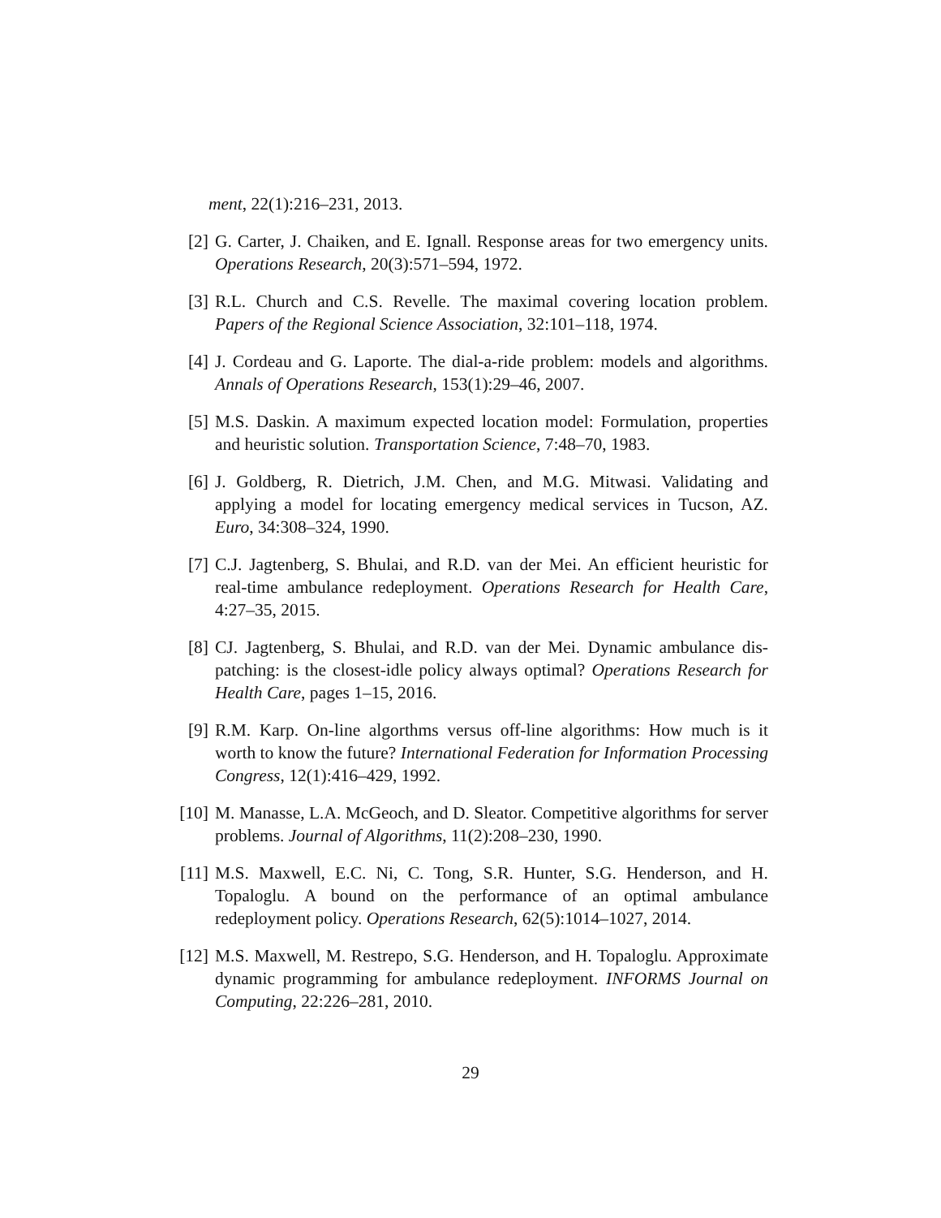ment, 22(1):216–231, 2013.
[2] G. Carter, J. Chaiken, and E. Ignall. Response areas for two emergency units. Operations Research, 20(3):571–594, 1972.
[3] R.L. Church and C.S. Revelle. The maximal covering location problem. Papers of the Regional Science Association, 32:101–118, 1974.
[4] J. Cordeau and G. Laporte. The dial-a-ride problem: models and algorithms. Annals of Operations Research, 153(1):29–46, 2007.
[5] M.S. Daskin. A maximum expected location model: Formulation, properties and heuristic solution. Transportation Science, 7:48–70, 1983.
[6] J. Goldberg, R. Dietrich, J.M. Chen, and M.G. Mitwasi. Validating and applying a model for locating emergency medical services in Tucson, AZ. Euro, 34:308–324, 1990.
[7] C.J. Jagtenberg, S. Bhulai, and R.D. van der Mei. An efficient heuristic for real-time ambulance redeployment. Operations Research for Health Care, 4:27–35, 2015.
[8] CJ. Jagtenberg, S. Bhulai, and R.D. van der Mei. Dynamic ambulance dis- patching: is the closest-idle policy always optimal? Operations Research for Health Care, pages 1–15, 2016.
[9] R.M. Karp. On-line algorthms versus off-line algorithms: How much is it worth to know the future? International Federation for Information Processing Congress, 12(1):416–429, 1992.
[10] M. Manasse, L.A. McGeoch, and D. Sleator. Competitive algorithms for server problems. Journal of Algorithms, 11(2):208–230, 1990.
[11] M.S. Maxwell, E.C. Ni, C. Tong, S.R. Hunter, S.G. Henderson, and H. Topaloglu. A bound on the performance of an optimal ambulance redeployment policy. Operations Research, 62(5):1014–1027, 2014.
[12] M.S. Maxwell, M. Restrepo, S.G. Henderson, and H. Topaloglu. Approximate dynamic programming for ambulance redeployment. INFORMS Journal on Computing, 22:226–281, 2010.
29